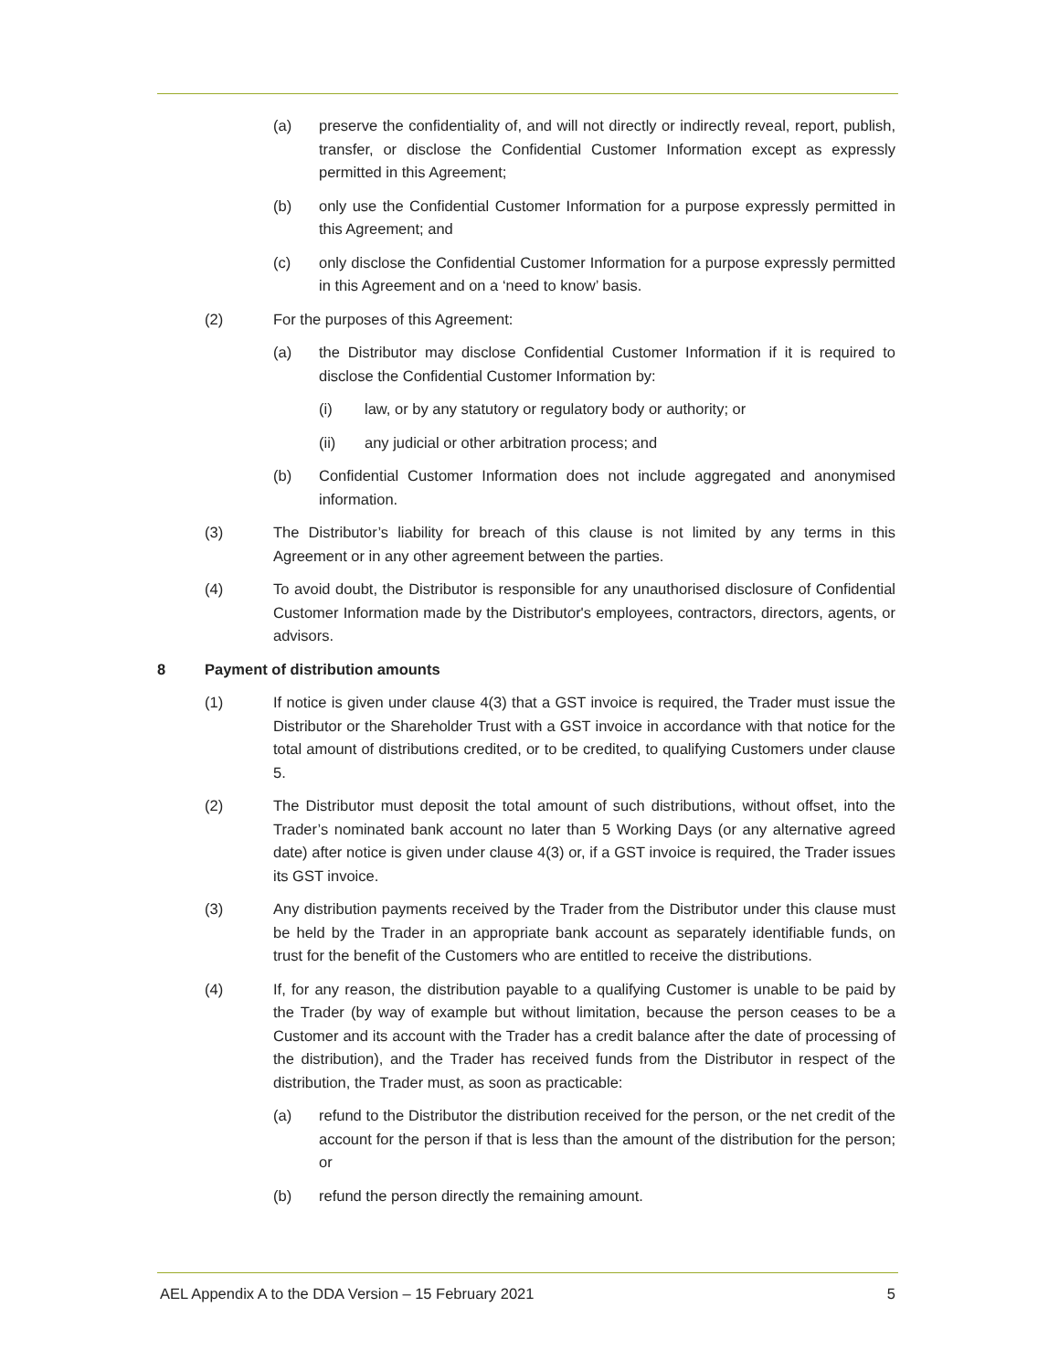(a) preserve the confidentiality of, and will not directly or indirectly reveal, report, publish, transfer, or disclose the Confidential Customer Information except as expressly permitted in this Agreement;
(b) only use the Confidential Customer Information for a purpose expressly permitted in this Agreement; and
(c) only disclose the Confidential Customer Information for a purpose expressly permitted in this Agreement and on a ‘need to know’ basis.
(2) For the purposes of this Agreement:
(a) the Distributor may disclose Confidential Customer Information if it is required to disclose the Confidential Customer Information by:
(i) law, or by any statutory or regulatory body or authority; or
(ii) any judicial or other arbitration process; and
(b) Confidential Customer Information does not include aggregated and anonymised information.
(3) The Distributor’s liability for breach of this clause is not limited by any terms in this Agreement or in any other agreement between the parties.
(4) To avoid doubt, the Distributor is responsible for any unauthorised disclosure of Confidential Customer Information made by the Distributor's employees, contractors, directors, agents, or advisors.
8 Payment of distribution amounts
(1) If notice is given under clause 4(3) that a GST invoice is required, the Trader must issue the Distributor or the Shareholder Trust with a GST invoice in accordance with that notice for the total amount of distributions credited, or to be credited, to qualifying Customers under clause 5.
(2) The Distributor must deposit the total amount of such distributions, without offset, into the Trader’s nominated bank account no later than 5 Working Days (or any alternative agreed date) after notice is given under clause 4(3) or, if a GST invoice is required, the Trader issues its GST invoice.
(3) Any distribution payments received by the Trader from the Distributor under this clause must be held by the Trader in an appropriate bank account as separately identifiable funds, on trust for the benefit of the Customers who are entitled to receive the distributions.
(4) If, for any reason, the distribution payable to a qualifying Customer is unable to be paid by the Trader (by way of example but without limitation, because the person ceases to be a Customer and its account with the Trader has a credit balance after the date of processing of the distribution), and the Trader has received funds from the Distributor in respect of the distribution, the Trader must, as soon as practicable:
(a) refund to the Distributor the distribution received for the person, or the net credit of the account for the person if that is less than the amount of the distribution for the person; or
(b) refund the person directly the remaining amount.
AEL Appendix A to the DDA Version – 15 February 2021 5